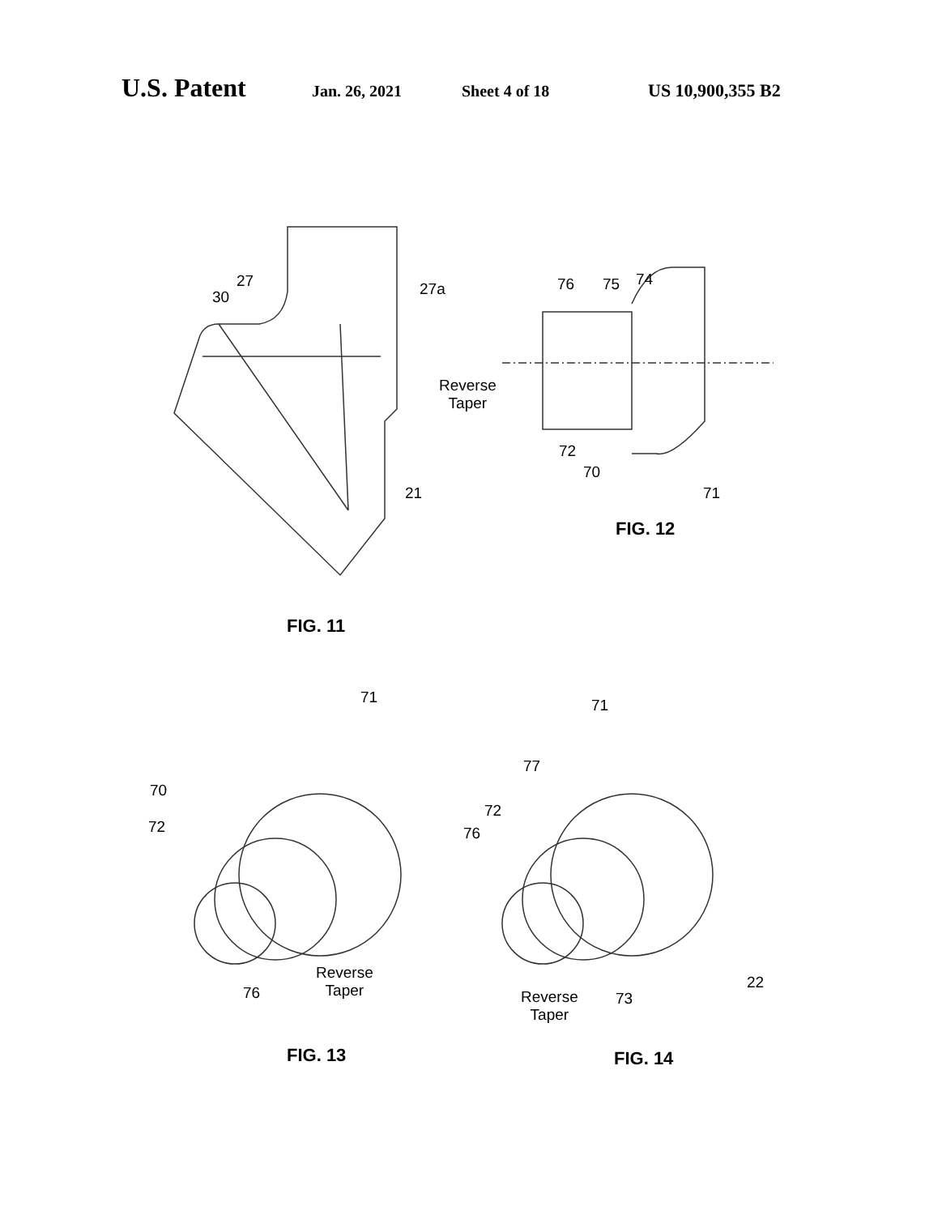U.S. Patent Jan. 26, 2021 Sheet 4 of 18 US 10,900,355 B2
27
30 27a
21
76 75 74
Reverse
Taper
72
70
71
FIG. 12
FIG. 11
71
70
72
Reverse
Taper 76
FIG. 13
71
77
72
76
Reverse
Taper
73
22
FIG. 14